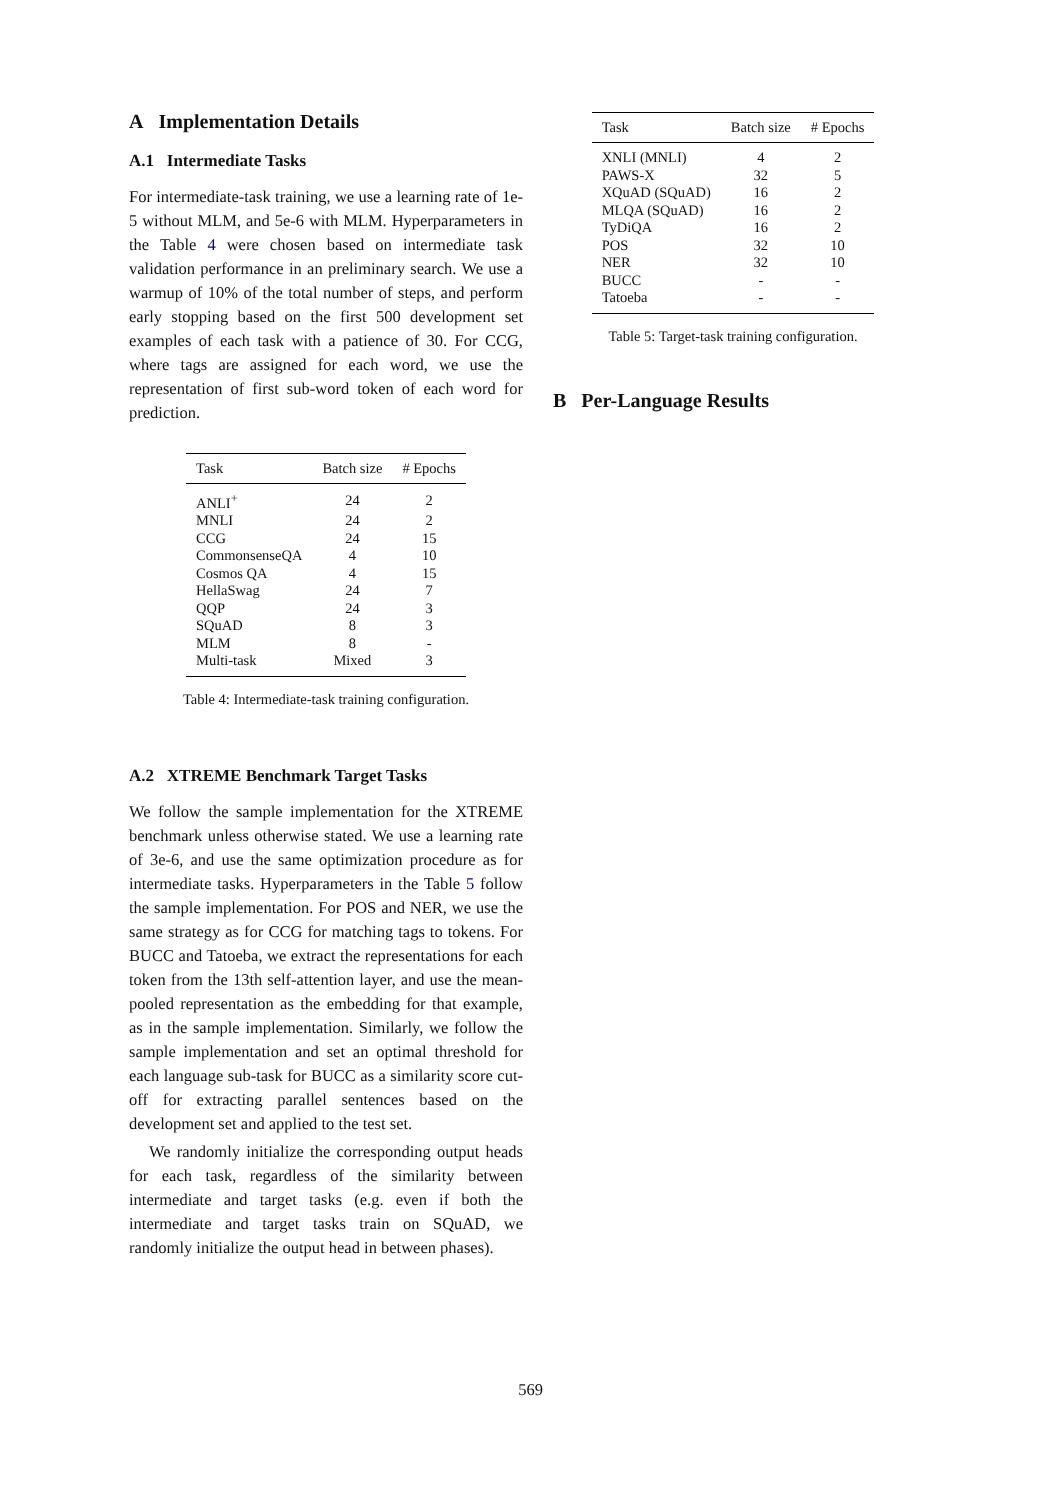A Implementation Details
A.1 Intermediate Tasks
For intermediate-task training, we use a learning rate of 1e-5 without MLM, and 5e-6 with MLM. Hyperparameters in the Table 4 were chosen based on intermediate task validation performance in an preliminary search. We use a warmup of 10% of the total number of steps, and perform early stopping based on the first 500 development set examples of each task with a patience of 30. For CCG, where tags are assigned for each word, we use the representation of first sub-word token of each word for prediction.
| Task | Batch size | # Epochs |
| --- | --- | --- |
| ANLI<sup>+</sup> | 24 | 2 |
| MNLI | 24 | 2 |
| CCG | 24 | 15 |
| CommonsenseQA | 4 | 10 |
| Cosmos QA | 4 | 15 |
| HellaSwag | 24 | 7 |
| QQP | 24 | 3 |
| SQuAD | 8 | 3 |
| MLM | 8 | - |
| Multi-task | Mixed | 3 |
Table 4: Intermediate-task training configuration.
A.2 XTREME Benchmark Target Tasks
We follow the sample implementation for the XTREME benchmark unless otherwise stated. We use a learning rate of 3e-6, and use the same optimization procedure as for intermediate tasks. Hyperparameters in the Table 5 follow the sample implementation. For POS and NER, we use the same strategy as for CCG for matching tags to tokens. For BUCC and Tatoeba, we extract the representations for each token from the 13th self-attention layer, and use the mean-pooled representation as the embedding for that example, as in the sample implementation. Similarly, we follow the sample implementation and set an optimal threshold for each language sub-task for BUCC as a similarity score cut-off for extracting parallel sentences based on the development set and applied to the test set.
We randomly initialize the corresponding output heads for each task, regardless of the similarity between intermediate and target tasks (e.g. even if both the intermediate and target tasks train on SQuAD, we randomly initialize the output head in between phases).
| Task | Batch size | # Epochs |
| --- | --- | --- |
| XNLI (MNLI) | 4 | 2 |
| PAWS-X | 32 | 5 |
| XQuAD (SQuAD) | 16 | 2 |
| MLQA (SQuAD) | 16 | 2 |
| TyDiQA | 16 | 2 |
| POS | 32 | 10 |
| NER | 32 | 10 |
| BUCC | - | - |
| Tatoeba | - | - |
Table 5: Target-task training configuration.
B Per-Language Results
569